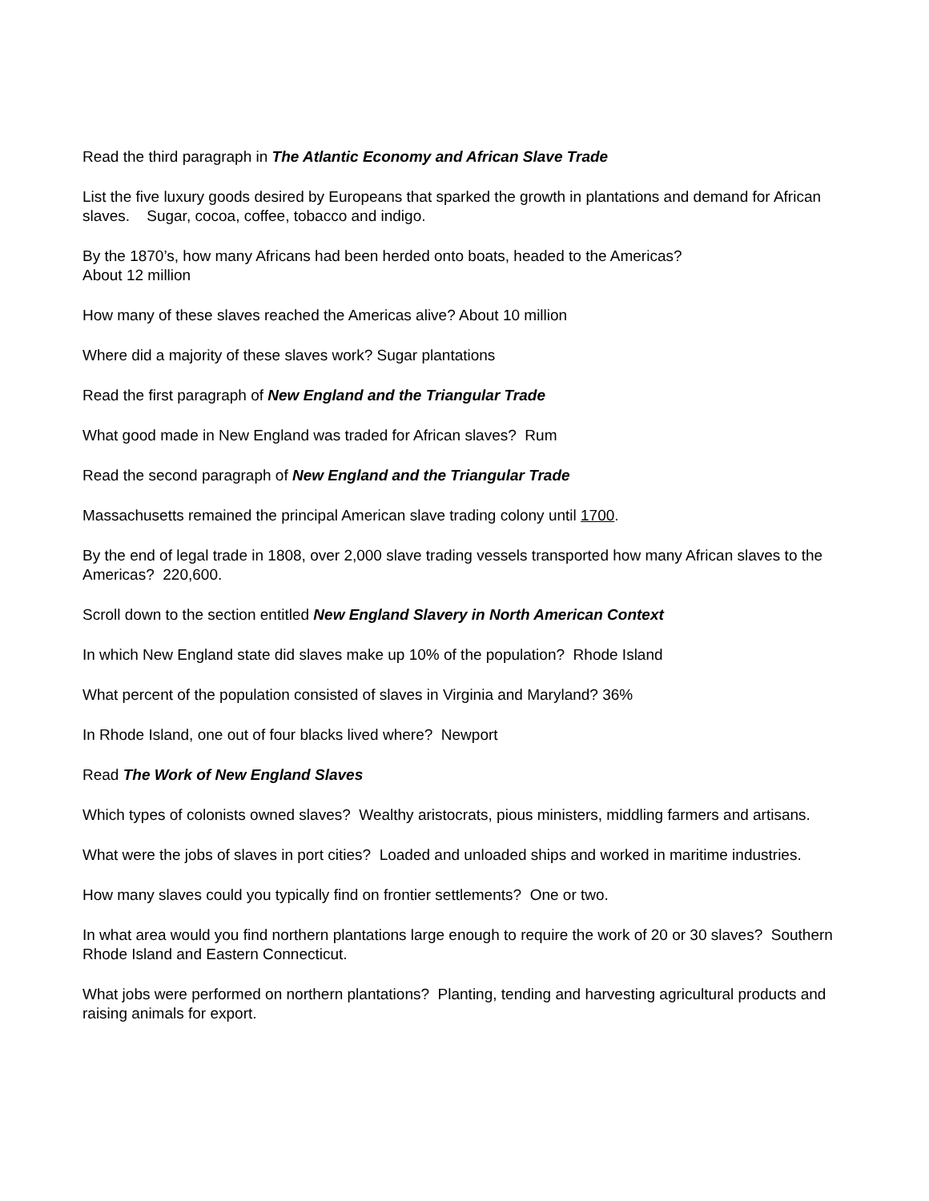Read the third paragraph in The Atlantic Economy and African Slave Trade
List the five luxury goods desired by Europeans that sparked the growth in plantations and demand for African slaves. Sugar, cocoa, coffee, tobacco and indigo.
By the 1870’s, how many Africans had been herded onto boats, headed to the Americas?
About 12 million
How many of these slaves reached the Americas alive? About 10 million
Where did a majority of these slaves work? Sugar plantations
Read the first paragraph of New England and the Triangular Trade
What good made in New England was traded for African slaves? Rum
Read the second paragraph of New England and the Triangular Trade
Massachusetts remained the principal American slave trading colony until 1700.
By the end of legal trade in 1808, over 2,000 slave trading vessels transported how many African slaves to the Americas? 220,600.
Scroll down to the section entitled New England Slavery in North American Context
In which New England state did slaves make up 10% of the population? Rhode Island
What percent of the population consisted of slaves in Virginia and Maryland? 36%
In Rhode Island, one out of four blacks lived where? Newport
Read The Work of New England Slaves
Which types of colonists owned slaves? Wealthy aristocrats, pious ministers, middling farmers and artisans.
What were the jobs of slaves in port cities? Loaded and unloaded ships and worked in maritime industries.
How many slaves could you typically find on frontier settlements? One or two.
In what area would you find northern plantations large enough to require the work of 20 or 30 slaves? Southern Rhode Island and Eastern Connecticut.
What jobs were performed on northern plantations? Planting, tending and harvesting agricultural products and raising animals for export.